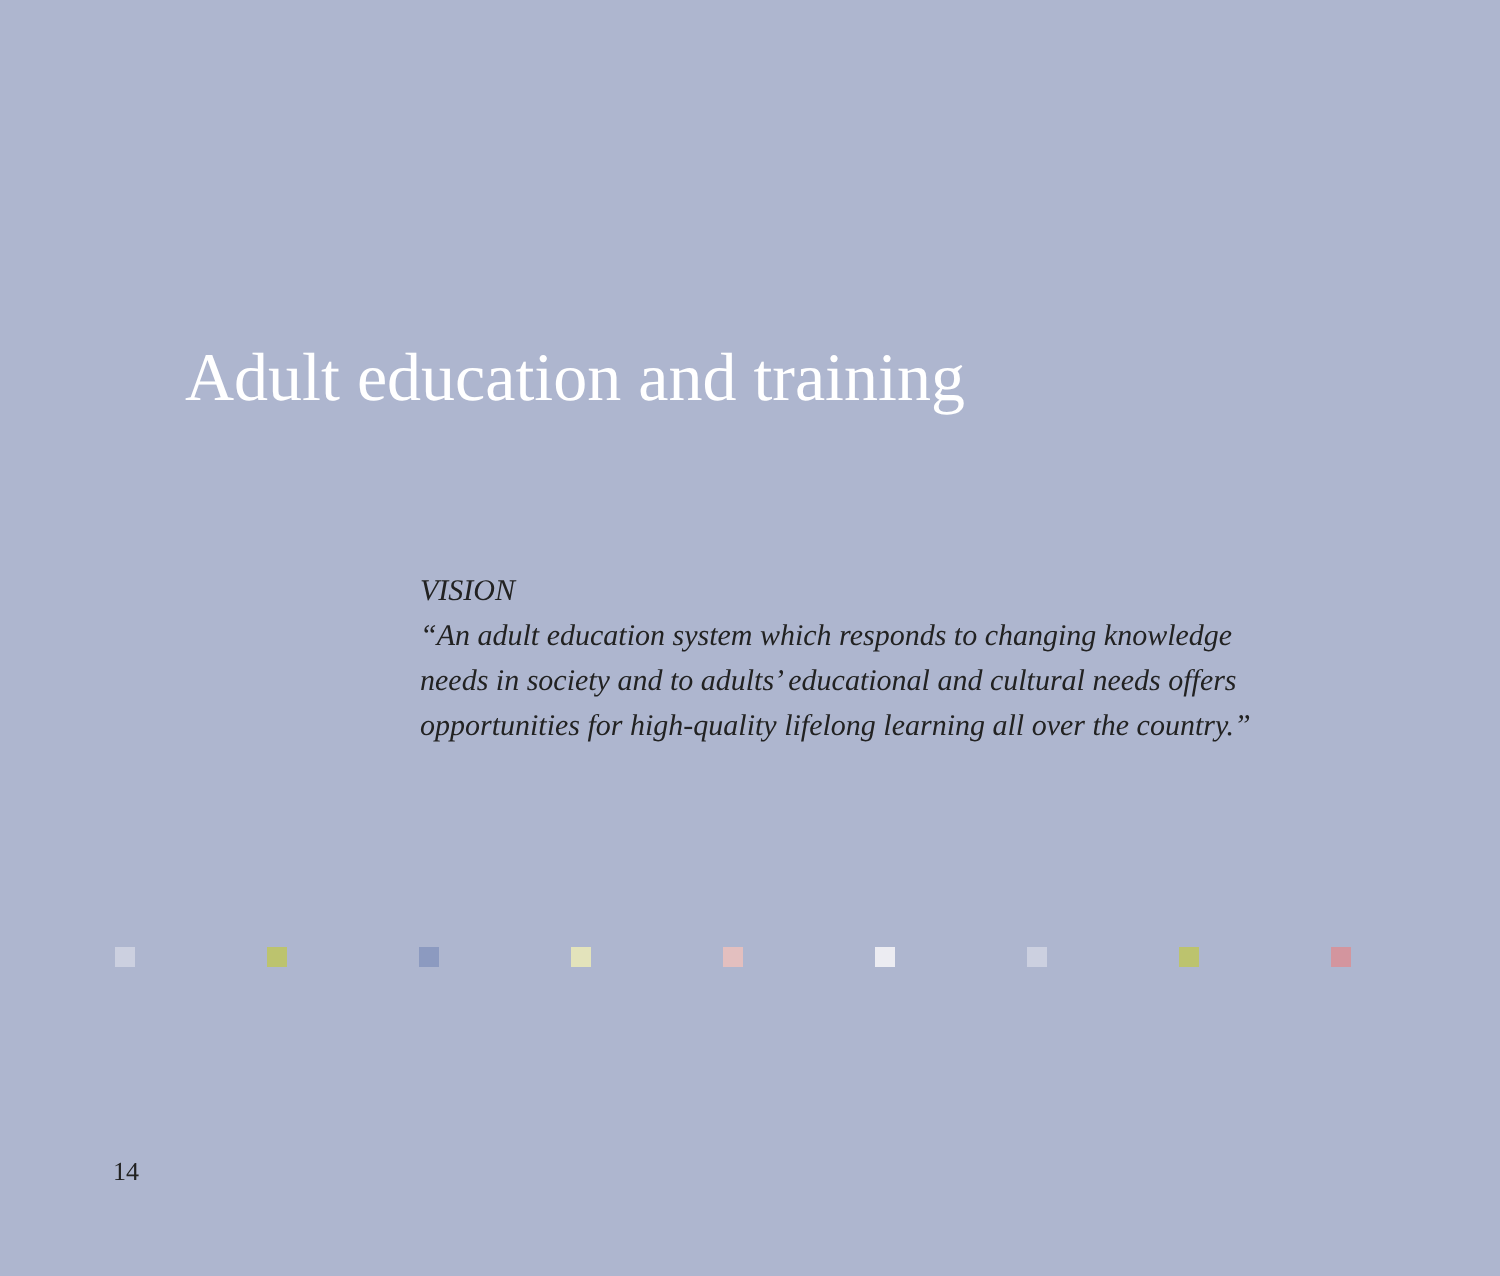Adult education and training
VISION
“An adult education system which responds to changing knowledge
needs in society and to adults’ educational and cultural needs offers
opportunities for high-quality lifelong learning all over the country.”
14